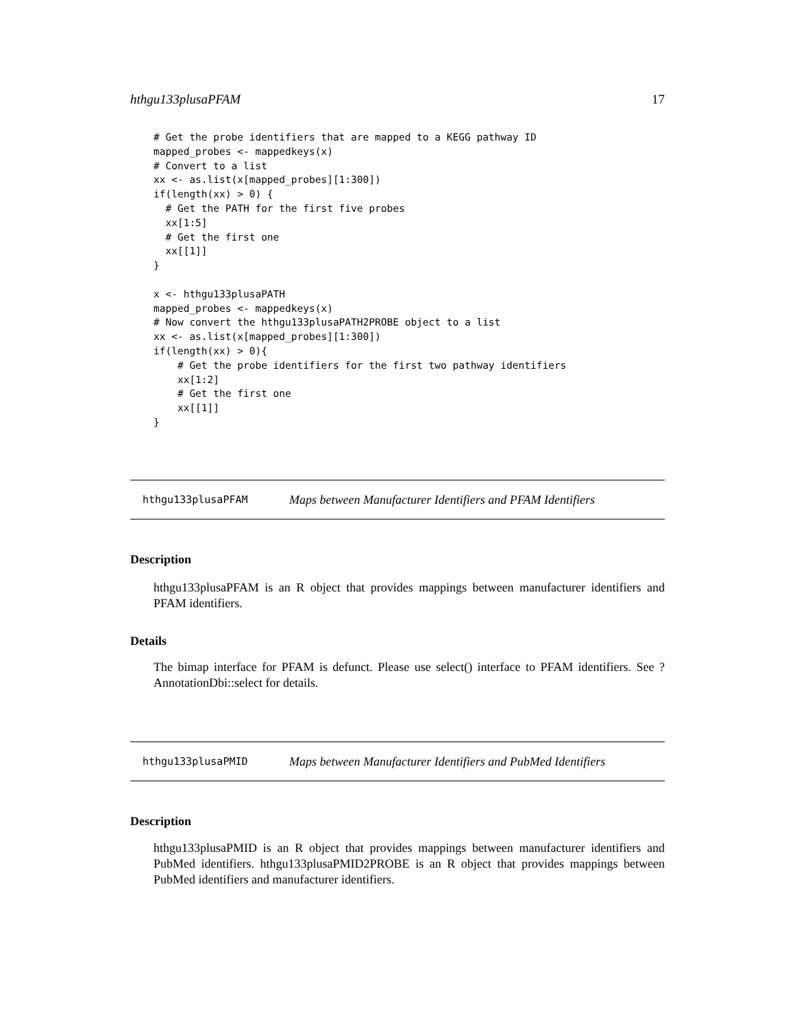hthgu133plusaPFAM 17
# Get the probe identifiers that are mapped to a KEGG pathway ID
mapped_probes <- mappedkeys(x)
# Convert to a list
xx <- as.list(x[mapped_probes][1:300])
if(length(xx) > 0) {
  # Get the PATH for the first five probes
  xx[1:5]
  # Get the first one
  xx[[1]]
}

x <- hthgu133plusaPATH
mapped_probes <- mappedkeys(x)
# Now convert the hthgu133plusaPATH2PROBE object to a list
xx <- as.list(x[mapped_probes][1:300])
if(length(xx) > 0){
    # Get the probe identifiers for the first two pathway identifiers
    xx[1:2]
    # Get the first one
    xx[[1]]
}
hthgu133plusaPFAM Maps between Manufacturer Identifiers and PFAM Identifiers
Description
hthgu133plusaPFAM is an R object that provides mappings between manufacturer identifiers and PFAM identifiers.
Details
The bimap interface for PFAM is defunct. Please use select() interface to PFAM identifiers. See ?AnnotationDbi::select for details.
hthgu133plusaPMID Maps between Manufacturer Identifiers and PubMed Identifiers
Description
hthgu133plusaPMID is an R object that provides mappings between manufacturer identifiers and PubMed identifiers. hthgu133plusaPMID2PROBE is an R object that provides mappings between PubMed identifiers and manufacturer identifiers.